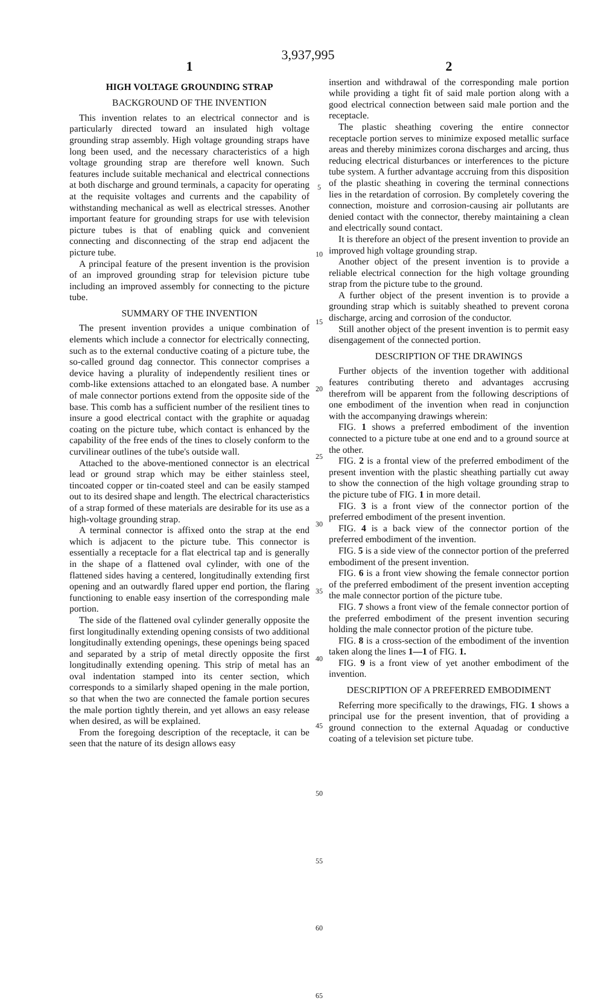3,937,995
1
HIGH VOLTAGE GROUNDING STRAP
BACKGROUND OF THE INVENTION
This invention relates to an electrical connector and is particularly directed toward an insulated high voltage grounding strap assembly. High voltage grounding straps have long been used, and the necessary characteristics of a high voltage grounding strap are therefore well known. Such features include suitable mechanical and electrical connections at both discharge and ground terminals, a capacity for operating at the requisite voltages and currents and the capability of withstanding mechanical as well as electrical stresses. Another important feature for grounding straps for use with television picture tubes is that of enabling quick and convenient connecting and disconnecting of the strap end adjacent the picture tube.
A principal feature of the present invention is the provision of an improved grounding strap for television picture tube including an improved assembly for connecting to the picture tube.
SUMMARY OF THE INVENTION
The present invention provides a unique combination of elements which include a connector for electrically connecting, such as to the external conductive coating of a picture tube, the so-called ground dag connector. This connector comprises a device having a plurality of independently resilient tines or comb-like extensions attached to an elongated base. A number of male connector portions extend from the opposite side of the base. This comb has a sufficient number of the resilient tines to insure a good electrical contact with the graphite or aquadag coating on the picture tube, which contact is enhanced by the capability of the free ends of the tines to closely conform to the curvilinear outlines of the tube's outside wall.
Attached to the above-mentioned connector is an electrical lead or ground strap which may be either stainless steel, tincoated copper or tin-coated steel and can be easily stamped out to its desired shape and length. The electrical characteristics of a strap formed of these materials are desirable for its use as a high-voltage grounding strap.
A terminal connector is affixed onto the strap at the end which is adjacent to the picture tube. This connector is essentially a receptacle for a flat electrical tap and is generally in the shape of a flattened oval cylinder, with one of the flattened sides having a centered, longitudinally extending first opening and an outwardly flared upper end portion, the flaring functioning to enable easy insertion of the corresponding male portion.
The side of the flattened oval cylinder generally opposite the first longitudinally extending opening consists of two additional longitudinally extending openings, these openings being spaced and separated by a strip of metal directly opposite the first longitudinally extending opening. This strip of metal has an oval indentation stamped into its center section, which corresponds to a similarly shaped opening in the male portion, so that when the two are connected the famale portion secures the male portion tightly therein, and yet allows an easy release when desired, as will be explained.
From the foregoing description of the receptacle, it can be seen that the nature of its design allows easy
5 10 15 20 25 30 35 40 45 50 55 60 65
2
insertion and withdrawal of the corresponding male portion while providing a tight fit of said male portion along with a good electrical connection between said male portion and the receptacle.
The plastic sheathing covering the entire connector receptacle portion serves to minimize exposed metallic surface areas and thereby minimizes corona discharges and arcing, thus reducing electrical disturbances or interferences to the picture tube system. A further advantage accruing from this disposition of the plastic sheathing in covering the terminal connections lies in the retardation of corrosion. By completely covering the connection, moisture and corrosion-causing air pollutants are denied contact with the connector, thereby maintaining a clean and electrically sound contact.
It is therefore an object of the present invention to provide an improved high voltage grounding strap.
Another object of the present invention is to provide a reliable electrical connection for the high voltage grounding strap from the picture tube to the ground.
A further object of the present invention is to provide a grounding strap which is suitably sheathed to prevent corona discharge, arcing and corrosion of the conductor.
Still another object of the present invention is to permit easy disengagement of the connected portion.
DESCRIPTION OF THE DRAWINGS
Further objects of the invention together with additional features contributing thereto and advantages accrusing therefrom will be apparent from the following descriptions of one embodiment of the invention when read in conjunction with the accompanying drawings wherein:
FIG. 1 shows a preferred embodiment of the invention connected to a picture tube at one end and to a ground source at the other.
FIG. 2 is a frontal view of the preferred embodiment of the present invention with the plastic sheathing partially cut away to show the connection of the high voltage grounding strap to the picture tube of FIG. 1 in more detail.
FIG. 3 is a front view of the connector portion of the preferred embodiment of the present invention.
FIG. 4 is a back view of the connector portion of the preferred embodiment of the invention.
FIG. 5 is a side view of the connector portion of the preferred embodiment of the present invention.
FIG. 6 is a front view showing the female connector portion of the preferred embodiment of the present invention accepting the male connector portion of the picture tube.
FIG. 7 shows a front view of the female connector portion of the preferred embodiment of the present invention securing holding the male connector protion of the picture tube.
FIG. 8 is a cross-section of the embodiment of the invention taken along the lines 1—1 of FIG. 1.
FIG. 9 is a front view of yet another embodiment of the invention.
DESCRIPTION OF A PREFERRED EMBODIMENT
Referring more specifically to the drawings, FIG. 1 shows a principal use for the present invention, that of providing a ground connection to the external Aquadag or conductive coating of a television set picture tube.